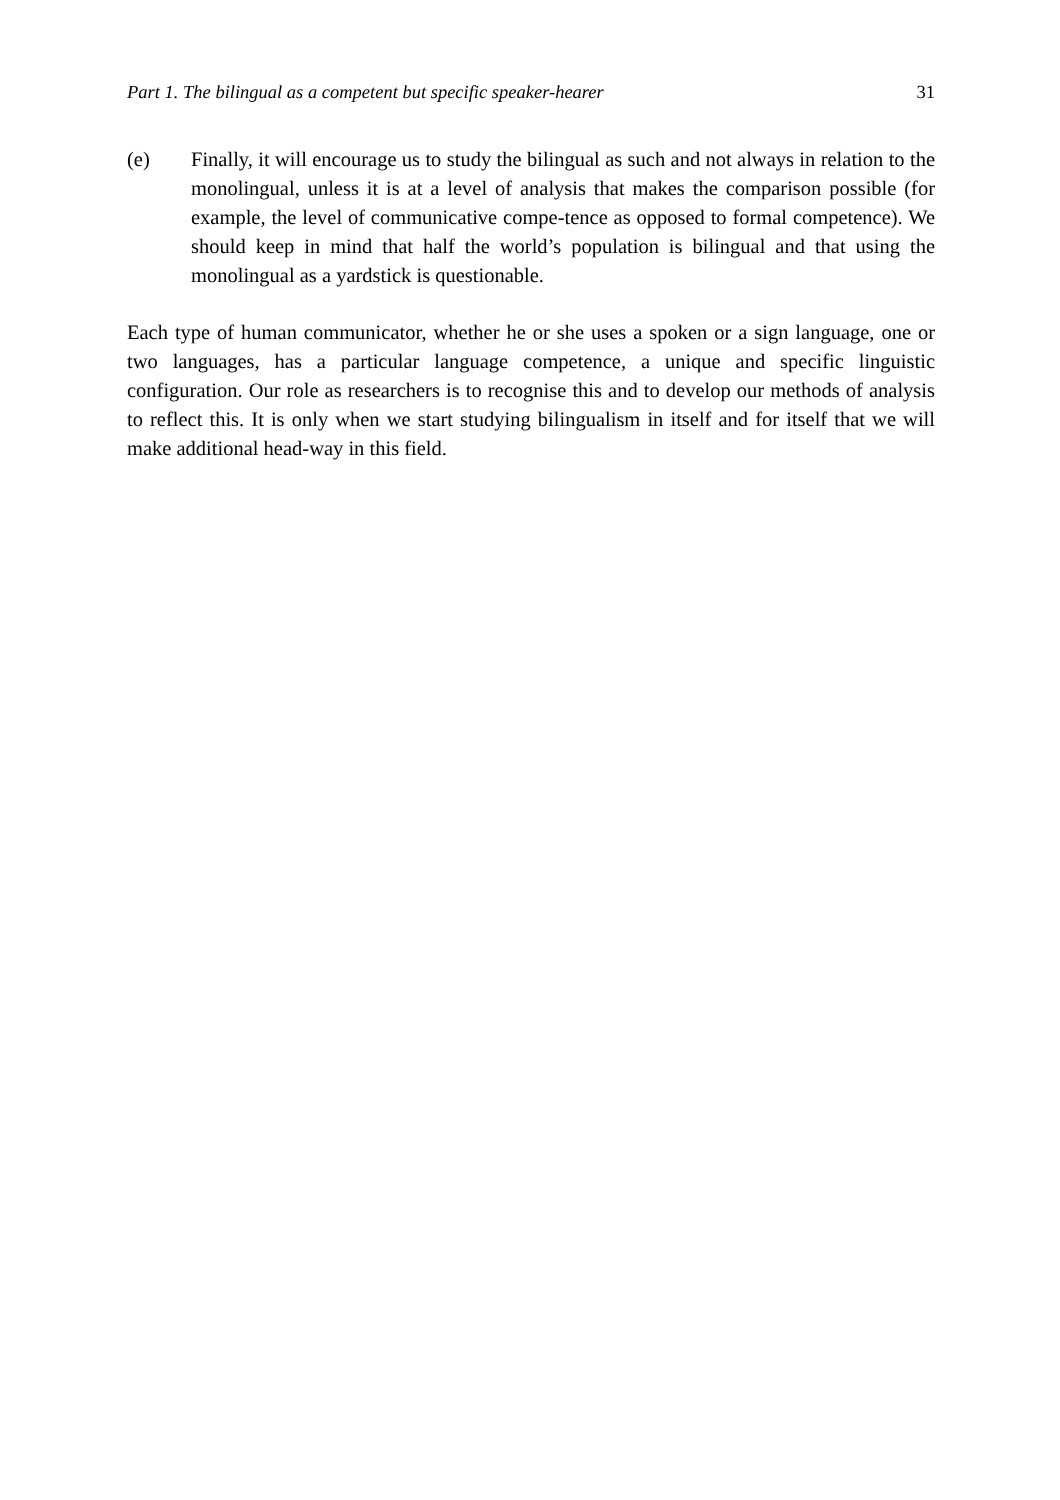Part 1. The bilingual as a competent but specific speaker-hearer 31
(e) Finally, it will encourage us to study the bilingual as such and not always in relation to the monolingual, unless it is at a level of analysis that makes the comparison possible (for example, the level of communicative compe-tence as opposed to formal competence). We should keep in mind that half the world’s population is bilingual and that using the monolingual as a yardstick is questionable.
Each type of human communicator, whether he or she uses a spoken or a sign language, one or two languages, has a particular language competence, a unique and specific linguistic configuration. Our role as researchers is to recognise this and to develop our methods of analysis to reflect this. It is only when we start studying bilingualism in itself and for itself that we will make additional head-way in this field.